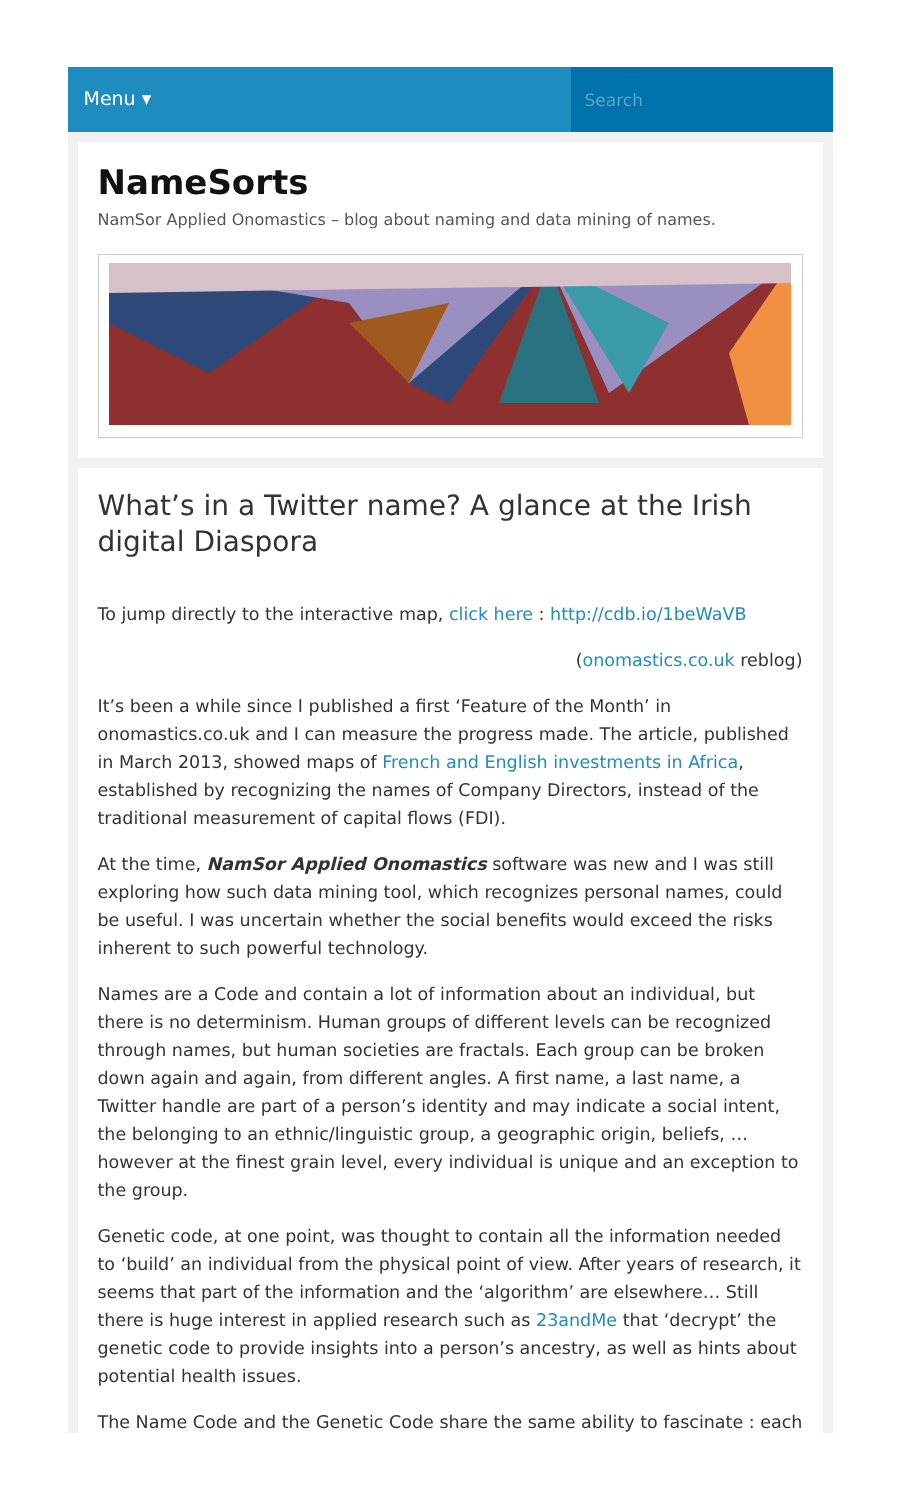Menu ▾
Search
NameSorts
NamSor Applied Onomastics – blog about naming and data mining of names.
What’s in a Twitter name? A glance at the Irish digital Diaspora
To jump directly to the interactive map, click here : http://cdb.io/1beWaVB
(onomastics.co.uk reblog)
It’s been a while since I published a first ‘Feature of the Month’ in onomastics.co.uk and I can measure the progress made. The article, published in March 2013, showed maps of French and English investments in Africa, established by recognizing the names of Company Directors, instead of the traditional measurement of capital flows (FDI).
At the time, NamSor Applied Onomastics software was new and I was still exploring how such data mining tool, which recognizes personal names, could be useful. I was uncertain whether the social benefits would exceed the risks inherent to such powerful technology.
Names are a Code and contain a lot of information about an individual, but there is no determinism. Human groups of different levels can be recognized through names, but human societies are fractals. Each group can be broken down again and again, from different angles. A first name, a last name, a Twitter handle are part of a person’s identity and may indicate a social intent, the belonging to an ethnic/linguistic group, a geographic origin, beliefs, … however at the finest grain level, every individual is unique and an exception to the group.
Genetic code, at one point, was thought to contain all the information needed to ‘build’ an individual from the physical point of view. After years of research, it seems that part of the information and the ‘algorithm’ are elsewhere… Still there is huge interest in applied research such as 23andMe that ‘decrypt’ the genetic code to provide insights into a person’s ancestry, as well as hints about potential health issues.
The Name Code and the Genetic Code share the same ability to fascinate : each